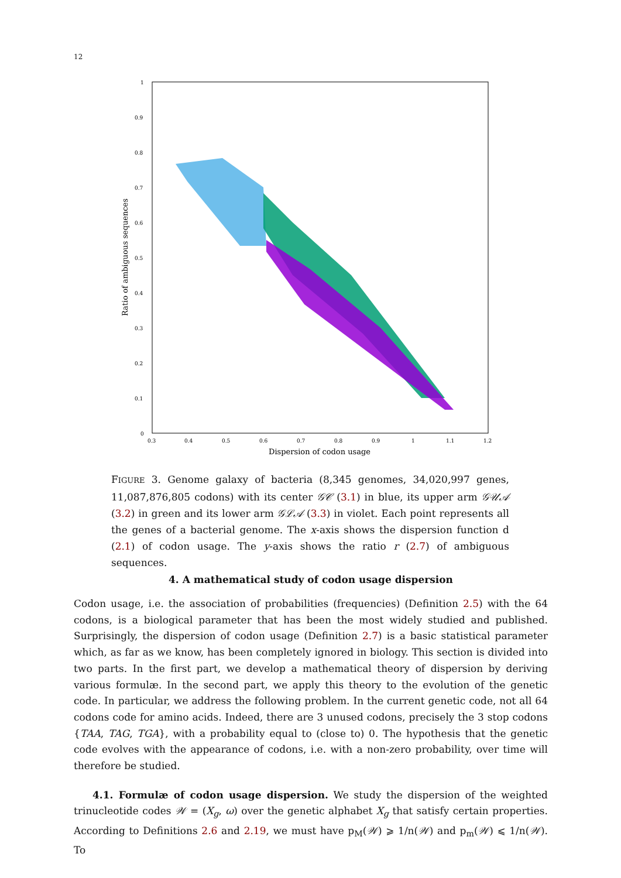12
0
0.1
0.2
0.3
0.4
0.5
0.6
0.7
0.8
0.9
1
0.3
0.4
0.5
0.6
0.7
0.8
0.9
1
1.1
1.2
Dispersion of codon usage
Ratio of ambiguous sequences
FIGURE 3. Genome galaxy of bacteria (8,345 genomes, 34,020,997 genes, 11,087,876,805 codons) with its center 𝒢𝒞 (3.1) in blue, its upper arm 𝒢𝒰𝒜 (3.2) in green and its lower arm 𝒢ℒ𝒜 (3.3) in violet. Each point represents all the genes of a bacterial genome. The x-axis shows the dispersion function d (2.1) of codon usage. The y-axis shows the ratio r (2.7) of ambiguous sequences.
4. A mathematical study of codon usage dispersion
Codon usage, i.e. the association of probabilities (frequencies) (Definition 2.5) with the 64 codons, is a biological parameter that has been the most widely studied and published. Surprisingly, the dispersion of codon usage (Definition 2.7) is a basic statistical parameter which, as far as we know, has been completely ignored in biology. This section is divided into two parts. In the first part, we develop a mathematical theory of dispersion by deriving various formulæ. In the second part, we apply this theory to the evolution of the genetic code. In particular, we address the following problem. In the current genetic code, not all 64 codons code for amino acids. Indeed, there are 3 unused codons, precisely the 3 stop codons {TAA, TAG, TGA}, with a probability equal to (close to) 0. The hypothesis that the genetic code evolves with the appearance of codons, i.e. with a non-zero probability, over time will therefore be studied.
4.1. Formulæ of codon usage dispersion. We study the dispersion of the weighted trinucleotide codes 𝒲 = (X<sub>g</sub>, ω) over the genetic alphabet X<sub>g</sub> that satisfy certain properties. According to Definitions 2.6 and 2.19, we must have p<sub>M</sub>(𝒲) ⩾ 1/n(𝒲) and p<sub>m</sub>(𝒲) ⩽ 1/n(𝒲). To